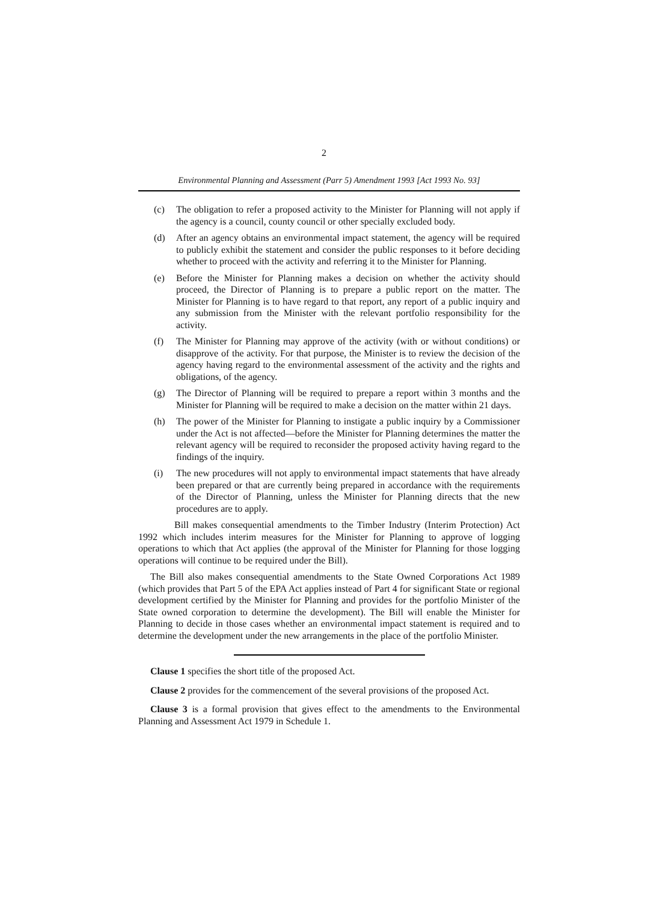2
Environmental Planning and Assessment (Parr 5) Amendment 1993 [Act 1993 No. 93]
(c) The obligation to refer a proposed activity to the Minister for Planning will not apply if the agency is a council, county council or other specially excluded body.
(d) After an agency obtains an environmental impact statement, the agency will be required to publicly exhibit the statement and consider the public responses to it before deciding whether to proceed with the activity and referring it to the Minister for Planning.
(e) Before the Minister for Planning makes a decision on whether the activity should proceed, the Director of Planning is to prepare a public report on the matter. The Minister for Planning is to have regard to that report, any report of a public inquiry and any submission from the Minister with the relevant portfolio responsibility for the activity.
(f) The Minister for Planning may approve of the activity (with or without conditions) or disapprove of the activity. For that purpose, the Minister is to review the decision of the agency having regard to the environmental assessment of the activity and the rights and obligations, of the agency.
(g) The Director of Planning will be required to prepare a report within 3 months and the Minister for Planning will be required to make a decision on the matter within 21 days.
(h) The power of the Minister for Planning to instigate a public inquiry by a Commissioner under the Act is not affected—before the Minister for Planning determines the matter the relevant agency will be required to reconsider the proposed activity having regard to the findings of the inquiry.
(i) The new procedures will not apply to environmental impact statements that have already been prepared or that are currently being prepared in accordance with the requirements of the Director of Planning, unless the Minister for Planning directs that the new procedures are to apply.
Bill makes consequential amendments to the Timber Industry (Interim Protection) Act 1992 which includes interim measures for the Minister for Planning to approve of logging operations to which that Act applies (the approval of the Minister for Planning for those logging operations will continue to be required under the Bill).
The Bill also makes consequential amendments to the State Owned Corporations Act 1989 (which provides that Part 5 of the EPA Act applies instead of Part 4 for significant State or regional development certified by the Minister for Planning and provides for the portfolio Minister of the State owned corporation to determine the development). The Bill will enable the Minister for Planning to decide in those cases whether an environmental impact statement is required and to determine the development under the new arrangements in the place of the portfolio Minister.
Clause 1 specifies the short title of the proposed Act.
Clause 2 provides for the commencement of the several provisions of the proposed Act.
Clause 3 is a formal provision that gives effect to the amendments to the Environmental Planning and Assessment Act 1979 in Schedule 1.